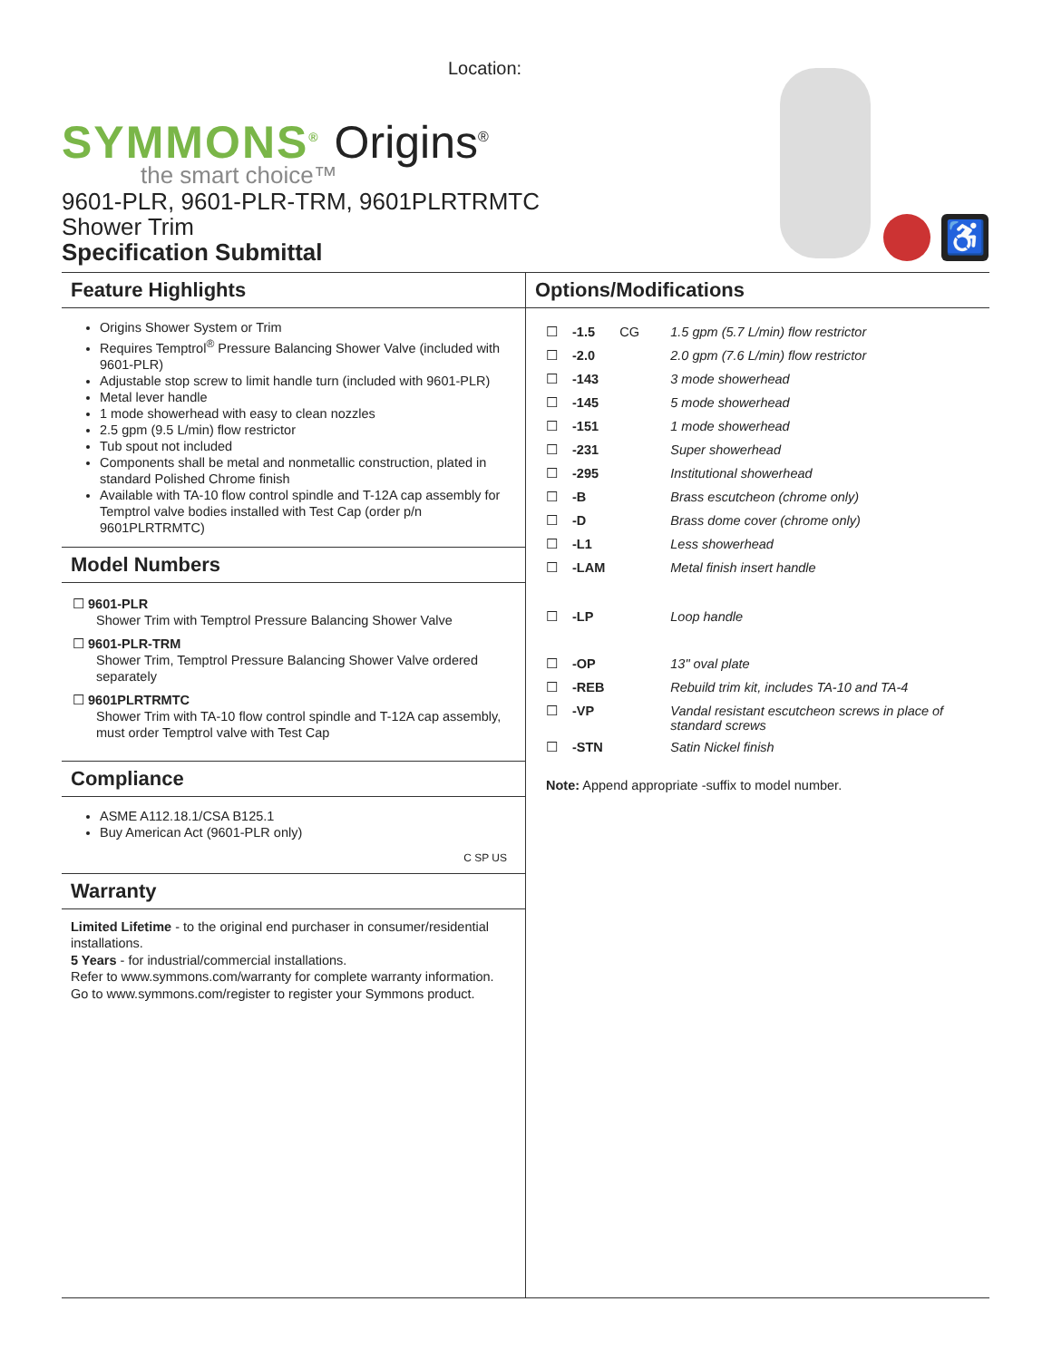Location:
SYMMONS<sup>®</sup> Origins<sup>®</sup>
the smart choice™
9601-PLR, 9601-PLR-TRM, 9601PLRTRMTC
Shower Trim
Specification Submittal
♿
Feature Highlights
Origins Shower System or Trim
Requires Temptrol<sup>®</sup> Pressure Balancing Shower Valve (included with 9601-PLR)
Adjustable stop screw to limit handle turn (included with 9601-PLR)
Metal lever handle
1 mode showerhead with easy to clean nozzles
2.5 gpm (9.5 L/min) flow restrictor
Tub spout not included
Components shall be metal and nonmetallic construction, plated in standard Polished Chrome finish
Available with TA-10 flow control spindle and T-12A cap assembly for Temptrol valve bodies installed with Test Cap (order p/n 9601PLRTRMTC)
Model Numbers
☐ 9601-PLR
Shower Trim with Temptrol Pressure Balancing Shower Valve
☐ 9601-PLR-TRM
Shower Trim, Temptrol Pressure Balancing Shower Valve ordered separately
☐ 9601PLRTRMTC
Shower Trim with TA-10 flow control spindle and T-12A cap assembly, must order Temptrol valve with Test Cap
Compliance
ASME A112.18.1/CSA B125.1
Buy American Act (9601-PLR only)
C SP US
Warranty
Limited Lifetime - to the original end purchaser in consumer/residential installations.
5 Years - for industrial/commercial installations.
Refer to www.symmons.com/warranty for complete warranty information.
Go to www.symmons.com/register to register your Symmons product.
Options/Modifications
| ☐ | -1.5 | CG | 1.5 gpm (5.7 L/min) flow restrictor |
| ☐ | -2.0 | | 2.0 gpm (7.6 L/min) flow restrictor |
| ☐ | -143 | | 3 mode showerhead |
| ☐ | -145 | | 5 mode showerhead |
| ☐ | -151 | | 1 mode showerhead |
| ☐ | -231 | | Super showerhead |
| ☐ | -295 | | Institutional showerhead |
| ☐ | -B | | Brass escutcheon (chrome only) |
| ☐ | -D | | Brass dome cover (chrome only) |
| ☐ | -L1 | | Less showerhead |
| ☐ | -LAM | | Metal finish insert handle |
| ☐ | -LP | | Loop handle |
| ☐ | -OP | | 13" oval plate |
| ☐ | -REB | | Rebuild trim kit, includes TA-10 and TA-4 |
| ☐ | -VP | | Vandal resistant escutcheon screws in place of standard screws |
| ☐ | -STN | | Satin Nickel finish |
Note: Append appropriate -suffix to model number.